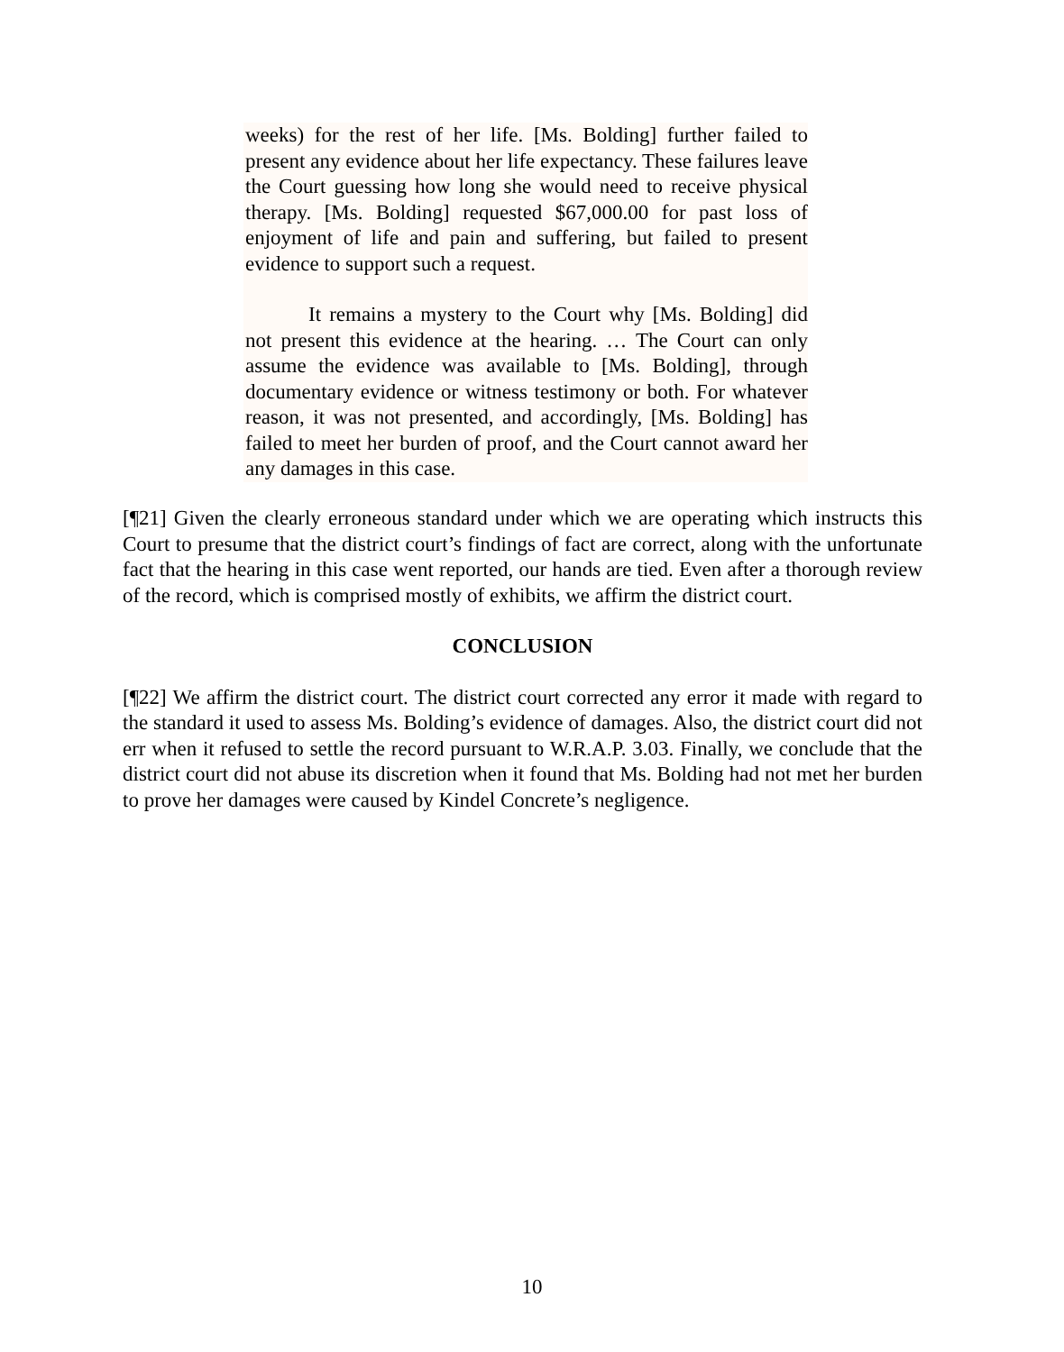weeks) for the rest of her life. [Ms. Bolding] further failed to present any evidence about her life expectancy. These failures leave the Court guessing how long she would need to receive physical therapy. [Ms. Bolding] requested $67,000.00 for past loss of enjoyment of life and pain and suffering, but failed to present evidence to support such a request.
It remains a mystery to the Court why [Ms. Bolding] did not present this evidence at the hearing. … The Court can only assume the evidence was available to [Ms. Bolding], through documentary evidence or witness testimony or both. For whatever reason, it was not presented, and accordingly, [Ms. Bolding] has failed to meet her burden of proof, and the Court cannot award her any damages in this case.
[¶21] Given the clearly erroneous standard under which we are operating which instructs this Court to presume that the district court’s findings of fact are correct, along with the unfortunate fact that the hearing in this case went reported, our hands are tied. Even after a thorough review of the record, which is comprised mostly of exhibits, we affirm the district court.
CONCLUSION
[¶22] We affirm the district court. The district court corrected any error it made with regard to the standard it used to assess Ms. Bolding’s evidence of damages. Also, the district court did not err when it refused to settle the record pursuant to W.R.A.P. 3.03. Finally, we conclude that the district court did not abuse its discretion when it found that Ms. Bolding had not met her burden to prove her damages were caused by Kindel Concrete’s negligence.
10